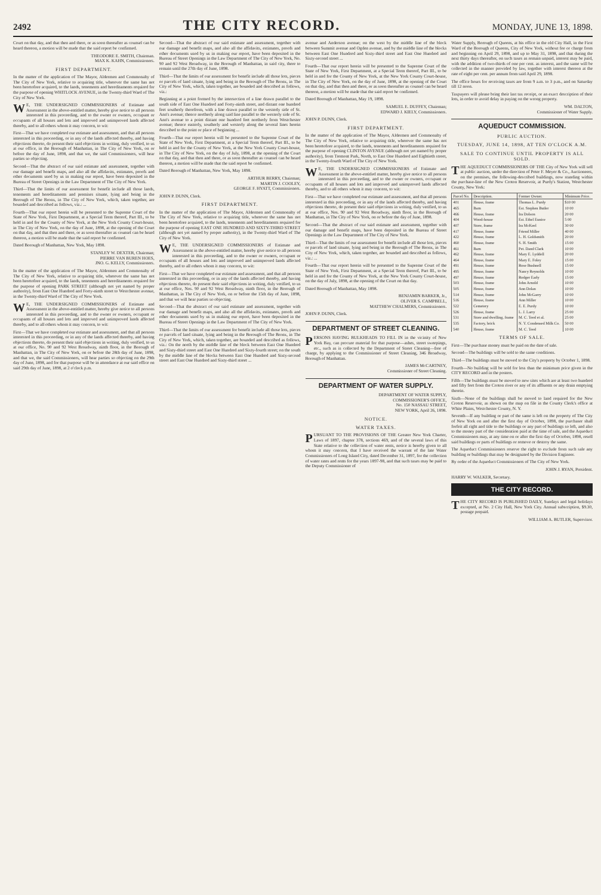2492 THE CITY RECORD. MONDAY, JUNE 13, 1898.
Court on that day, and that then and there, or as soon thereafter as counsel can be heard thereon, a motion will be made that the said report be confirmed.
THEODORE E. SMITH, Chairman.
MAX K. KAHN, Commissioners.
FIRST DEPARTMENT.
In the matter of the application of The Mayor, Aldermen and Commonalty of The City of New York, relative to acquiring title, wherever the same has not been heretofore acquired, to the lands, tenements and hereditaments required for the purpose of opening WHITLOCK AVENUE, in the Twenty-third Ward of The City of New York.
WE, THE UNDERSIGNED COMMISSIONERS of Estimate and Assessment in the above-entitled matter, hereby give notice to all persons interested in this proceeding, and to the owner or owners, occupant or occupants of all houses and lots and improved and unimproved lands affected thereby, and to all others whom it may concern, to wit:
First—That we have completed our estimate and assessment, and that all persons interested in this proceeding, or in any of the lands affected thereby, and having objections thereto, do present their said objections in writing, duly verified, to us at our office, in the Borough of Manhattan, in The City of New York, on or before the day of June, 1898, and that we, the said Commissioners, will hear parties so objecting.
Second—That the abstract of our said estimate and assessment, together with our damage and benefit maps, and also all the affidavits, estimates, proofs and other documents used by us in making our report, have been deposited in the Bureau of Street Openings in the Law Department of The City of New York.
Third—That the limits of our assessment for benefit include all those lands, tenements and hereditaments and premises situate, lying and being in the Borough of The Bronx, in The City of New York, which, taken together, are bounded and described as follows, viz.: ...
Fourth—That our report herein will be presented to the Supreme Court of the State of New York, First Department, at a Special Term thereof, Part III., to be held in and for the County of New York, at the New York County Court-house, in The City of New York, on the day of June, 1898, at the opening of the Court on that day, and that then and there, or as soon thereafter as counsel can be heard thereon, a motion will be made that the said report be confirmed.
Dated Borough of Manhattan, New York, May 1898.
STANLEY W. DEXTER, Chairman;
PIERRE VAN BUREN HOES,
JNO. G. KELLY, Commissioners.
In the matter of the application of The Mayor, Aldermen and Commonalty of The City of New York, relative to acquiring title, wherever the same has not been heretofore acquired, to the lands, tenements and hereditaments required for the purpose of opening PARK STREET (although not yet named by proper authority), from East One Hundred and Forty-ninth street to Westchester avenue, in the Twenty-third Ward of The City of New York.
WE, THE UNDERSIGNED COMMISSIONERS of Estimate and Assessment in the above-entitled matter, hereby give notice to all persons interested in this proceeding, and to the owner or owners, occupant or occupants of all houses and lots and improved and unimproved lands affected thereby, and to all others whom it may concern, to wit:
First—That we have completed our estimate and assessment, and that all persons interested in this proceeding, or in any of the lands affected thereby, and having objections thereto, do present their said objections in writing, duly verified, to us at our office, No. 90 and 92 West Broadway, ninth floor, in the Borough of Manhattan, in The City of New York, on or before the 28th day of June, 1898, and that we, the said Commissioners, will hear parties so objecting on the 29th day of June, 1898, and for that purpose will be in attendance at our said office on said 29th day of June, 1898, at 2 o'clock p.m.
Second—That the abstract of our said estimate and assessment, together with our damage and benefit maps, and also all the affidavits, estimates, proofs and other documents used by us in making our report, have been deposited in the Bureau of Street Openings in the Law Department of The City of New York, No. 90 and 92 West Broadway, in the Borough of Manhattan, in said city, there to remain until the 27th day of June, 1898.
Third—That the limits of our assessment for benefit include all those lots, pieces or parcels of land situate, lying and being in the Borough of The Bronx, in The City of New York, which, taken together, are bounded and described as follows, viz.:
Beginning at a point formed by the intersection of a line drawn parallel to the south side of East One Hundred and Forty-ninth street, and distant one hundred feet southerly therefrom, with a line drawn parallel to the westerly side of St. Ann's avenue; thence northerly along said line parallel to the westerly side of St. Ann's avenue to a point distant one hundred feet northerly from Westchester avenue; thence easterly, southerly and westerly along the several lines herein described to the point or place of beginning ...
Fourth—That our report herein will be presented to the Supreme Court of the State of New York, First Department, at a Special Term thereof, Part III., to be held in and for the County of New York, at the New York County Court-house, in The City of New York, on the day of July, 1898, at the opening of the Court on that day, and that then and there, or as soon thereafter as counsel can be heard thereon, a motion will be made that the said report be confirmed.
Dated Borough of Manhattan, New York, May 1898.
ARTHUR BERRY, Chairman;
MARTIN J. COOLEY,
GEORGE F. HYATT, Commissioners.
JOHN P. DUNN, Clerk.
FIRST DEPARTMENT.
In the matter of the application of The Mayor, Aldermen and Commonalty of The City of New York, relative to acquiring title, wherever the same has not been heretofore acquired, to the lands, tenements and hereditaments required for the purpose of opening EAST ONE HUNDRED AND SIXTY-THIRD STREET (although not yet named by proper authority), in the Twenty-third Ward of The City of New York.
WE, THE UNDERSIGNED COMMISSIONERS of Estimate and Assessment in the above-entitled matter, hereby give notice to all persons interested in this proceeding, and to the owner or owners, occupant or occupants of all houses and lots and improved and unimproved lands affected thereby, and to all others whom it may concern, to wit:
First—That we have completed our estimate and assessment, and that all persons interested in this proceeding, or in any of the lands affected thereby, and having objections thereto, do present their said objections in writing, duly verified, to us at our office, Nos. 90 and 92 West Broadway, ninth floor, in the Borough of Manhattan, in The City of New York, on or before the 15th day of June, 1898, and that we will hear parties so objecting.
Second—That the abstract of our said estimate and assessment, together with our damage and benefit maps, and also all the affidavits, estimates, proofs and other documents used by us in making our report, have been deposited in the Bureau of Street Openings in the Law Department of The City of New York.
Third—That the limits of our assessment for benefit include all those lots, pieces or parcels of land situate, lying and being in the Borough of The Bronx, in The City of New York, which, taken together, are bounded and described as follows, viz.: On the north by the middle line of the block between East One Hundred and Sixty-third street and East One Hundred and Sixty-fourth street; on the south by the middle line of the blocks between East One Hundred and Sixty-second street and East One Hundred and Sixty-third street ...
avenue and Anderson avenue; on the west by the middle line of the block between Summit avenue and Ogden avenue, and by the middle line of the blocks between East One Hundred and Sixty-third street and East One Hundred and Sixty-second street ...
Fourth—That our report herein will be presented to the Supreme Court of the State of New York, First Department, at a Special Term thereof, Part III., to be held in and for the County of New York, at the New York County Court-house, in The City of New York, on the day of June, 1898, at the opening of the Court on that day, and that then and there, or as soon thereafter as counsel can be heard thereon, a motion will be made that the said report be confirmed.
Dated Borough of Manhattan, May 19, 1898.
SAMUEL E. DUFFEY, Chairman;
EDWARD J. KIELY, Commissioners.
JOHN P. DUNN, Clerk.
FIRST DEPARTMENT.
In the matter of the application of The Mayor, Aldermen and Commonalty of The City of New York, relative to acquiring title, wherever the same has not been heretofore acquired, to the lands, tenements and hereditaments required for the purpose of opening CLINTON AVENUE (although not yet named by proper authority), from Tremont Park, North, to East One Hundred and Eightieth street, in the Twenty-fourth Ward of The City of New York.
WE, THE UNDERSIGNED COMMISSIONERS of Estimate and Assessment in the above-entitled matter, hereby give notice to all persons interested in this proceeding, and to the owner or owners, occupant or occupants of all houses and lots and improved and unimproved lands affected thereby, and to all others whom it may concern, to wit:
First—That we have completed our estimate and assessment, and that all persons interested in this proceeding, or in any of the lands affected thereby, and having objections thereto, do present their said objections in writing, duly verified, to us at our office, Nos. 90 and 92 West Broadway, ninth floor, in the Borough of Manhattan, in The City of New York, on or before the day of June, 1898.
Second—That the abstract of our said estimate and assessment, together with our damage and benefit maps, have been deposited in the Bureau of Street Openings in the Law Department of The City of New York.
Third—That the limits of our assessment for benefit include all those lots, pieces or parcels of land situate, lying and being in the Borough of The Bronx, in The City of New York, which, taken together, are bounded and described as follows, viz.: ...
Fourth—That our report herein will be presented to the Supreme Court of the State of New York, First Department, at a Special Term thereof, Part III., to be held in and for the County of New York, at the New York County Court-house, on the day of July, 1898, at the opening of the Court on that day.
Dated Borough of Manhattan, May 1898.
BENJAMIN BARKER, Jr.,
OLIVER S. CAMPBELL,
MATTHEW CHALMERS, Commissioners.
JOHN P. DUNN, Clerk.
DEPARTMENT OF STREET CLEANING.
PERSONS HAVING BULKHEADS TO FILL IN in the vicinity of New York Bay, can procure material for that purpose—ashes, street sweepings, etc., such as is collected by the Department of Street Cleaning—free of charge, by applying to the Commissioner of Street Cleaning, 346 Broadway, Borough of Manhattan.
JAMES McCARTNEY,
Commissioner of Street Cleaning.
DEPARTMENT OF WATER SUPPLY.
DEPARTMENT OF WATER SUPPLY,
COMMISSIONER'S OFFICE,
No. 150 NASSAU STREET,
NEW YORK, April 26, 1898.
NOTICE.
WATER TAXES.
PURSUANT TO THE PROVISIONS OF THE Greater New York Charter, Laws of 1897, chapter 378, sections 469, and of the several laws of this State relative to the collection of water rents, notice is hereby given to all whom it may concern, that I have received the warrant of the late Water Commissioners of Long Island City, dated December 31, 1897, for the collection of water rates and rents for the years 1897-98, and that such taxes may be paid to the Deputy Commissioner of
Water Supply, Borough of Queens, at his office in the old City Hall, in the First Ward of the Borough of Queens, City of New York, without fee or charge from and beginning on April 29, 1898, and up to May 31, 1898, and that during the next thirty days thereafter, on such taxes as remain unpaid, interest may be paid, with the addition of two-thirds of one per cent. as interest, and the same will be collected in the manner provided by law, together with interest thereon at the rate of eight per cent. per annum from said April 29, 1898.
The office hours for receiving taxes are from 9 a.m. to 3 p.m., and on Saturday till 12 noon.
Taxpayers will please bring their last tax receipt, or an exact description of their lots, in order to avoid delay in paying on the wrong property.
WM. DALTON,
Commissioner of Water Supply.
AQUEDUCT COMMISSION.
PUBLIC AUCTION.
TUESDAY, JUNE 14, 1898, AT TEN O'CLOCK A.M.
SALE TO CONTINUE UNTIL PROPERTY IS ALL SOLD.
THE AQUEDUCT COMMISSIONERS OF THE City of New York will sell at public auction, under the direction of Peter F. Meyer & Co., Auctioneers, on the premises, the following-described buildings, now standing within the purchase-line of the New Croton Reservoir, at Purdy's Station, Westchester County, New York:
| Parcel No. | Description. | Former Owner. | Minimum Price. |
| --- | --- | --- | --- |
| 401 | House, frame | Thomas L. Purdy | $10 00 |
| 465 | Barn | Est. Stephen Butler | 10 00 |
| 466 | House, frame | Ira Dolson | 20 00 |
| 404 | Wood-house | Est. Ethel Eunice | 5 00 |
| 407 | Store, frame | Ira McKeel | 30 00 |
| 417 | House, frame | Friend Miller | 40 00 |
| 422 | House, frame | L. H. Goldsmith | 20 00 |
| 460 | House, frame | S. H. Smith | 15 00 |
| 461 | Barn | Pet. Dand Clark | 10 00 |
| 462 | House, frame | Mary E. Lyddell | 20 00 |
| 464 | House, frame | Mary E. Foley | 15 00 |
| 491 | House, frame | Rose Bushnell | 15 00 |
| 495 | House, frame | Nancy Reynolds | 10 00 |
| 497 | House, frame | Rodger Early | 15 00 |
| 503 | House, frame | John Arnold | 10 00 |
| 505 | House, frame | Ann Dolan | 10 00 |
| 514 | House, frame | John McGarry | 10 00 |
| 516 | House, frame | Ann Miller | 10 00 |
| 522 | Cemetery | E. E. Purdy | 10 00 |
| 526 | House, frame | L. J. Larry | 25 00 |
| 531 | Store and dwelling, frame | M. C. Teed et al. | 25 00 |
| 535 | Factory, brick | N. Y. Condensed Milk Co. | 50 00 |
| 540 | House, frame | M. C. Teed | 10 00 |
TERMS OF SALE.
First—The purchase money must be paid on the date of sale.
Second—The buildings will be sold to the same conditions.
Third—The buildings must be moved to the City's property by October 1, 1898.
Fourth—No building will be sold for less than the minimum price given in the CITY RECORD and in the posters.
Fifth—The buildings must be moved to new sites which are at least two hundred and fifty feet from the Croton river or any of its affluents or any drain emptying therein.
Sixth—None of the buildings shall be moved to land required for the New Croton Reservoir, as shown on the map on file in the County Clerk's office at White Plains, Westchester County, N. Y.
Seventh—If any building or part of the same is left on the property of The City of New York on and after the first day of October, 1898, the purchaser shall forfeit all right and title to the buildings or any part of buildings so left, and also to the money part of the consideration paid at the time of sale, and the Aqueduct Commissioners may, at any time on or after the first day of October, 1898, resell said buildings or parts of buildings or remove or destroy the same.
The Aqueduct Commissioners reserve the right to exclude from such sale any building or buildings that may be designated by the Division Engineer.
By order of the Aqueduct Commissioners of The City of New York.
JOHN J. RYAN, President.
HARRY W. WALKER, Secretary.
THE CITY RECORD.
THE CITY RECORD IS PUBLISHED DAILY, Sundays and legal holidays excepted, at No. 2 City Hall, New York City. Annual subscription, $9.30, postage prepaid.
WILLIAM A. BUTLER, Supervisor.